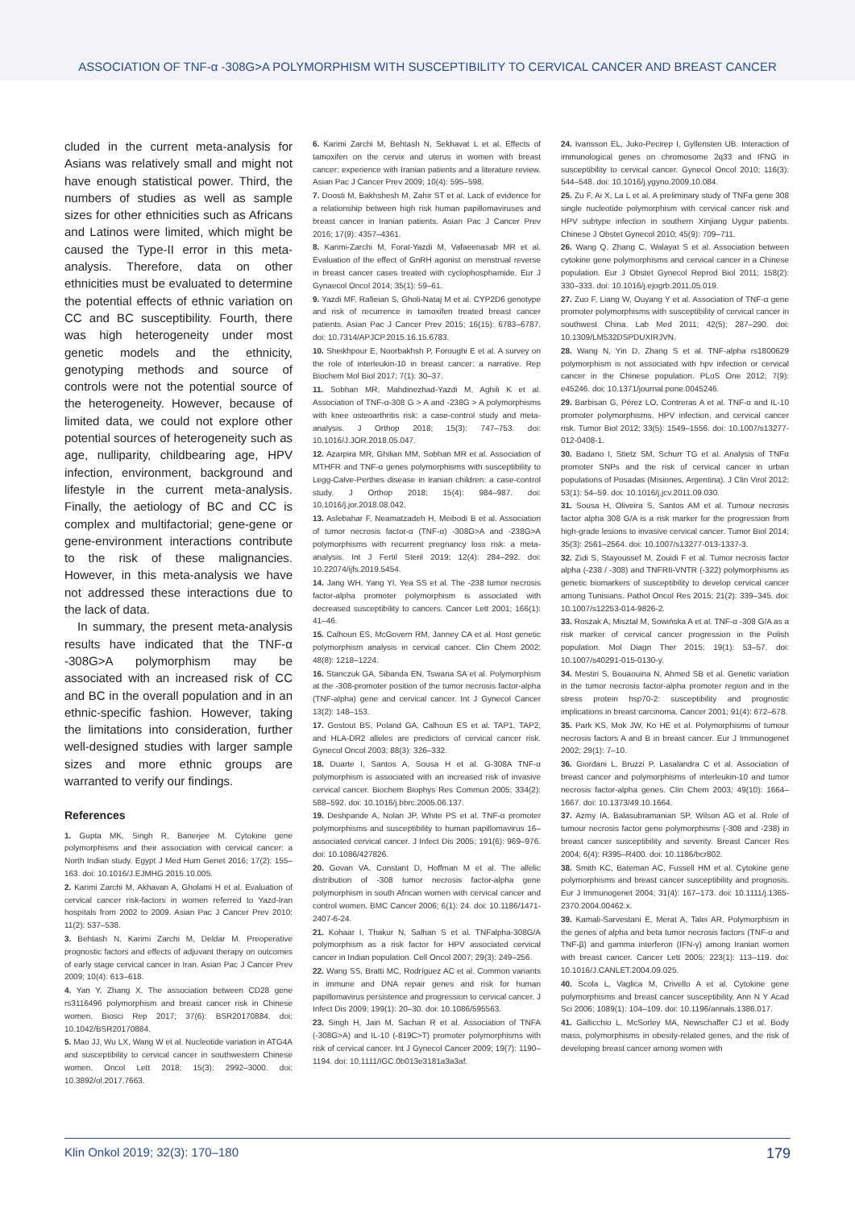ASSOCIATION OF TNF-α -308G>A POLYMORPHISM WITH SUSCEPTIBILITY TO CERVICAL CANCER AND BREAST CANCER
cluded in the current meta-analysis for Asians was relatively small and might not have enough statistical power. Third, the numbers of studies as well as sample sizes for other ethnicities such as Africans and Latinos were limited, which might be caused the Type-II error in this meta-analysis. Therefore, data on other ethnicities must be evaluated to determine the potential effects of ethnic variation on CC and BC susceptibility. Fourth, there was high heterogeneity under most genetic models and the ethnicity, genotyping methods and source of controls were not the potential source of the heterogeneity. However, because of limited data, we could not explore other potential sources of heterogeneity such as age, nulliparity, childbearing age, HPV infection, environment, background and lifestyle in the current meta-analysis. Finally, the aetiology of BC and CC is complex and multifactorial; gene-gene or gene-environment interactions contribute to the risk of these malignancies. However, in this meta-analysis we have not addressed these interactions due to the lack of data.
In summary, the present meta-analysis results have indicated that the TNF-α -308G>A polymorphism may be associated with an increased risk of CC and BC in the overall population and in an ethnic-specific fashion. However, taking the limitations into consideration, further well-designed studies with larger sample sizes and more ethnic groups are warranted to verify our findings.
References
1. Gupta MK, Singh R, Banerjee M. Cytokine gene polymorphisms and their association with cervical cancer: a North Indian study. Egypt J Med Hum Genet 2016; 17(2): 155–163. doi: 10.1016/J.EJMHG.2015.10.005.
2. Karimi Zarchi M, Akhavan A, Gholami H et al. Evaluation of cervical cancer risk-factors in women referred to Yazd-Iran hospitals from 2002 to 2009. Asian Pac J Cancer Prev 2010; 11(2): 537–538.
3. Behtash N, Karimi Zarchi M, Deldar M. Preoperative prognostic factors and effects of adjuvant therapy on outcomes of early stage cervical cancer in Iran. Asian Pac J Cancer Prev 2009; 10(4): 613–618.
4. Yan Y, Zhang X. The association between CD28 gene rs3116496 polymorphism and breast cancer risk in Chinese women. Biosci Rep 2017; 37(6): BSR20170884. doi: 10.1042/BSR20170884.
5. Mao JJ, Wu LX, Wang W et al. Nucleotide variation in ATG4A and susceptibility to cervical cancer in southwestern Chinese women. Oncol Lett 2018; 15(3): 2992–3000. doi: 10.3892/ol.2017.7663.
6. Karimi Zarchi M, Behtash N, Sekhavat L et al. Effects of tamoxifen on the cervix and uterus in women with breast cancer: experience with Iranian patients and a literature review. Asian Pac J Cancer Prev 2009; 10(4): 595–598.
7. Doosti M, Bakhshesh M, Zahir ST et al. Lack of evidence for a relationship between high risk human papillomaviruses and breast cancer in Iranian patients. Asian Pac J Cancer Prev 2016; 17(9): 4357–4361.
8. Karimi-Zarchi M, Forat-Yazdi M, Vafaeenasab MR et al. Evaluation of the effect of GnRH agonist on menstrual reverse in breast cancer cases treated with cyclophosphamide. Eur J Gynaecol Oncol 2014; 35(1): 59–61.
9. Yazdi MF, Rafieian S, Gholi-Nataj M et al. CYP2D6 genotype and risk of recurrence in tamoxifen treated breast cancer patients. Asian Pac J Cancer Prev 2015; 16(15): 6783–6787. doi: 10.7314/APJCP.2015.16.15.6783.
10. Sheikhpour E, Noorbakhsh P, Foroughi E et al. A survey on the role of interleukin-10 in breast cancer: a narrative. Rep Biochem Mol Biol 2017; 7(1): 30–37.
11. Sobhan MR, Mahdinezhad-Yazdi M, Aghili K et al. Association of TNF-α-308 G > A and -238G > A polymorphisms with knee osteoarthritis risk: a case-control study and meta-analysis. J Orthop 2018; 15(3): 747–753. doi: 10.1016/J.JOR.2018.05.047.
12. Azarpira MR, Ghilian MM, Sobhan MR et al. Association of MTHFR and TNF-α genes polymorphisms with susceptibility to Legg-Calve-Perthes disease in Iranian children: a case-control study. J Orthop 2018; 15(4): 984–987. doi: 10.1016/j.jor.2018.08.042.
13. Aslebahar F, Neamatzadeh H, Meibodi B et al. Association of tumor necrosis factor-α (TNF-α) -308G>A and -238G>A polymorphisms with recurrent pregnancy loss risk: a meta-analysis. Int J Fertil Steril 2019; 12(4): 284–292. doi: 10.22074/ijfs.2019.5454.
14. Jang WH, Yang YI, Yea SS et al. The -238 tumor necrosis factor-alpha promoter polymorphism is associated with decreased susceptibility to cancers. Cancer Lett 2001; 166(1): 41–46.
15. Calhoun ES, McGovern RM, Janney CA et al. Host genetic polymorphism analysis in cervical cancer. Clin Chem 2002; 48(8): 1218–1224.
16. Stanczuk GA, Sibanda EN, Tswana SA et al. Polymorphism at the -308-promoter position of the tumor necrosis factor-alpha (TNF-alpha) gene and cervical cancer. Int J Gynecol Cancer 13(2): 148–153.
17. Gostout BS, Poland GA, Calhoun ES et al. TAP1, TAP2, and HLA-DR2 alleles are predictors of cervical cancer risk. Gynecol Oncol 2003; 88(3): 326–332.
18. Duarte I, Santos A, Sousa H et al. G-308A TNF-α polymorphism is associated with an increased risk of invasive cervical cancer. Biochem Biophys Res Commun 2005; 334(2): 588–592. doi: 10.1016/j.bbrc.2005.06.137.
19. Deshpande A, Nolan JP, White PS et al. TNF-α promoter polymorphisms and susceptibility to human papillomavirus 16–associated cervical cancer. J Infect Dis 2005; 191(6): 969–976. doi: 10.1086/427826.
20. Govan VA, Constant D, Hoffman M et al. The allelic distribution of -308 tumor necrosis factor-alpha gene polymorphism in south African women with cervical cancer and control women. BMC Cancer 2006; 6(1): 24. doi: 10.1186/1471-2407-6-24.
21. Kohaar I, Thakur N, Salhan S et al. TNFalpha-308G/A polymorphism as a risk factor for HPV associated cervical cancer in Indian population. Cell Oncol 2007; 29(3): 249–256.
22. Wang SS, Bratti MC, Rodríguez AC et al. Common variants in immune and DNA repair genes and risk for human papillomavirus persistence and progression to cervical cancer. J Infect Dis 2009; 199(1): 20–30. doi: 10.1086/595563.
23. Singh H, Jain M, Sachan R et al. Association of TNFA (-308G>A) and IL-10 (-819C>T) promoter polymorphisms with risk of cervical cancer. Int J Gynecol Cancer 2009; 19(7): 1190–1194. doi: 10.1111/IGC.0b013e3181a3a3af.
24. Ivansson EL, Juko-Pecirep I, Gyllensten UB. Interaction of immunological genes on chromosome 2q33 and IFNG in susceptibility to cervical cancer. Gynecol Oncol 2010; 116(3): 544–548. doi: 10.1016/j.ygyno.2009.10.084.
25. Zu F, Ai X, La L et al. A preliminary study of TNFa gene 308 single nucleotide polymorphism with cervical cancer risk and HPV subtype infection in southern Xinjiang Uygur patients. Chinese J Obstet Gynecol 2010; 45(9): 709–711.
26. Wang Q, Zhang C, Walayat S et al. Association between cytokine gene polymorphisms and cervical cancer in a Chinese population. Eur J Obstet Gynecol Reprod Biol 2011; 158(2): 330–333. doi: 10.1016/j.ejogrb.2011.05.019.
27. Zuo F, Liang W, Ouyang Y et al. Association of TNF-α gene promoter polymorphisms with susceptibility of cervical cancer in southwest China. Lab Med 2011; 42(5): 287–290. doi: 10.1309/LM532DSPDUXIRJVN.
28. Wang N, Yin D, Zhang S et al. TNF-alpha rs1800629 polymorphism is not associated with hpv infection or cervical cancer in the Chinese population. PLoS One 2012; 7(9): e45246. doi: 10.1371/journal.pone.0045246.
29. Barbisan G, Pérez LO, Contreras A et al. TNF-α and IL-10 promoter polymorphisms, HPV infection, and cervical cancer risk. Tumor Biol 2012; 33(5): 1549–1556. doi: 10.1007/s13277-012-0408-1.
30. Badano I, Stietz SM, Schurr TG et al. Analysis of TNFα promoter SNPs and the risk of cervical cancer in urban populations of Posadas (Misiones, Argentina). J Clin Virol 2012; 53(1): 54–59. doi: 10.1016/j.jcv.2011.09.030.
31. Sousa H, Oliveira S, Santos AM et al. Tumour necrosis factor alpha 308 G/A is a risk marker for the progression from high-grade lesions to invasive cervical cancer. Tumor Biol 2014; 35(3): 2561–2564. doi: 10.1007/s13277-013-1337-3.
32. Zidi S, Stayoussef M, Zouidi F et al. Tumor necrosis factor alpha (-238 / -308) and TNFRII-VNTR (-322) polymorphisms as genetic biomarkers of susceptibility to develop cervical cancer among Tunisians. Pathol Oncol Res 2015; 21(2): 339–345. doi: 10.1007/s12253-014-9826-2.
33. Roszak A, Misztal M, Sowińska A et al. TNF-α -308 G/A as a risk marker of cervical cancer progression in the Polish population. Mol Diagn Ther 2015; 19(1): 53–57. doi: 10.1007/s40291-015-0130-y.
34. Mestiri S, Bouaouina N, Ahmed SB et al. Genetic variation in the tumor necrosis factor-alpha promoter region and in the stress protein hsp70-2: susceptibility and prognostic implications in breast carcinoma. Cancer 2001; 91(4): 672–678.
35. Park KS, Mok JW, Ko HE et al. Polymorphisms of tumour necrosis factors A and B in breast cancer. Eur J Immunogenet 2002; 29(1): 7–10.
36. Giordani L, Bruzzi P, Lasalandra C et al. Association of breast cancer and polymorphisms of interleukin-10 and tumor necrosis factor-alpha genes. Clin Chem 2003; 49(10): 1664–1667. doi: 10.1373/49.10.1664.
37. Azmy IA, Balasubramanian SP, Wilson AG et al. Role of tumour necrosis factor gene polymorphisms (-308 and -238) in breast cancer susceptibility and severity. Breast Cancer Res 2004; 6(4): R395–R400. doi: 10.1186/bcr802.
38. Smith KC, Bateman AC, Fussell HM et al. Cytokine gene polymorphisms and breast cancer susceptibility and prognosis. Eur J Immunogenet 2004; 31(4): 167–173. doi: 10.1111/j.1365-2370.2004.00462.x.
39. Kamali-Sarvestani E, Merat A, Talei AR. Polymorphism in the genes of alpha and beta tumor necrosis factors (TNF-α and TNF-β) and gamma interferon (IFN-γ) among Iranian women with breast cancer. Cancer Lett 2005; 223(1): 113–119. doi: 10.1016/J.CANLET.2004.09.025.
40. Scola L, Vaglica M, Crivello A et al. Cytokine gene polymorphisms and breast cancer susceptibility. Ann N Y Acad Sci 2006; 1089(1): 104–109. doi: 10.1196/annals.1386.017.
41. Gallicchio L, McSorley MA, Newschaffer CJ et al. Body mass, polymorphisms in obesity-related genes, and the risk of developing breast cancer among women with
Klin Onkol 2019; 32(3): 170–180 179